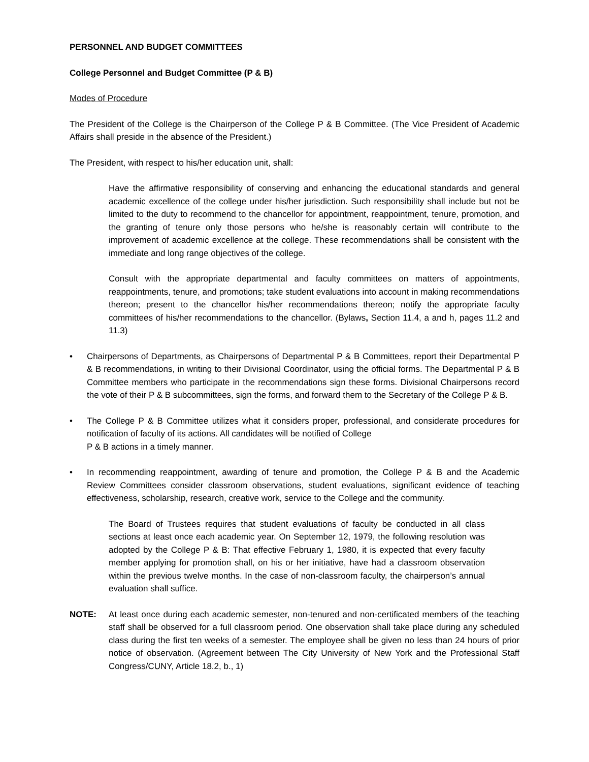PERSONNEL AND BUDGET COMMITTEES
College Personnel and Budget Committee (P & B)
Modes of Procedure
The President of the College is the Chairperson of the College P & B Committee. (The Vice President of Academic Affairs shall preside in the absence of the President.)
The President, with respect to his/her education unit, shall:
Have the affirmative responsibility of conserving and enhancing the educational standards and general academic excellence of the college under his/her jurisdiction. Such responsibility shall include but not be limited to the duty to recommend to the chancellor for appointment, reappointment, tenure, promotion, and the granting of tenure only those persons who he/she is reasonably certain will contribute to the improvement of academic excellence at the college. These recommendations shall be consistent with the immediate and long range objectives of the college.
Consult with the appropriate departmental and faculty committees on matters of appointments, reappointments, tenure, and promotions; take student evaluations into account in making recommendations thereon; present to the chancellor his/her recommendations thereon; notify the appropriate faculty committees of his/her recommendations to the chancellor. (Bylaws, Section 11.4, a and h, pages 11.2 and 11.3)
• Chairpersons of Departments, as Chairpersons of Departmental P & B Committees, report their Departmental P & B recommendations, in writing to their Divisional Coordinator, using the official forms. The Departmental P & B Committee members who participate in the recommendations sign these forms. Divisional Chairpersons record the vote of their P & B subcommittees, sign the forms, and forward them to the Secretary of the College P & B.
• The College P & B Committee utilizes what it considers proper, professional, and considerate procedures for notification of faculty of its actions. All candidates will be notified of College
P & B actions in a timely manner.
• In recommending reappointment, awarding of tenure and promotion, the College P & B and the Academic Review Committees consider classroom observations, student evaluations, significant evidence of teaching effectiveness, scholarship, research, creative work, service to the College and the community.
The Board of Trustees requires that student evaluations of faculty be conducted in all class sections at least once each academic year. On September 12, 1979, the following resolution was adopted by the College P & B: That effective February 1, 1980, it is expected that every faculty member applying for promotion shall, on his or her initiative, have had a classroom observation within the previous twelve months. In the case of non-classroom faculty, the chairperson’s annual evaluation shall suffice.
NOTE: At least once during each academic semester, non-tenured and non-certificated members of the teaching staff shall be observed for a full classroom period. One observation shall take place during any scheduled class during the first ten weeks of a semester. The employee shall be given no less than 24 hours of prior notice of observation. (Agreement between The City University of New York and the Professional Staff Congress/CUNY, Article 18.2, b., 1)